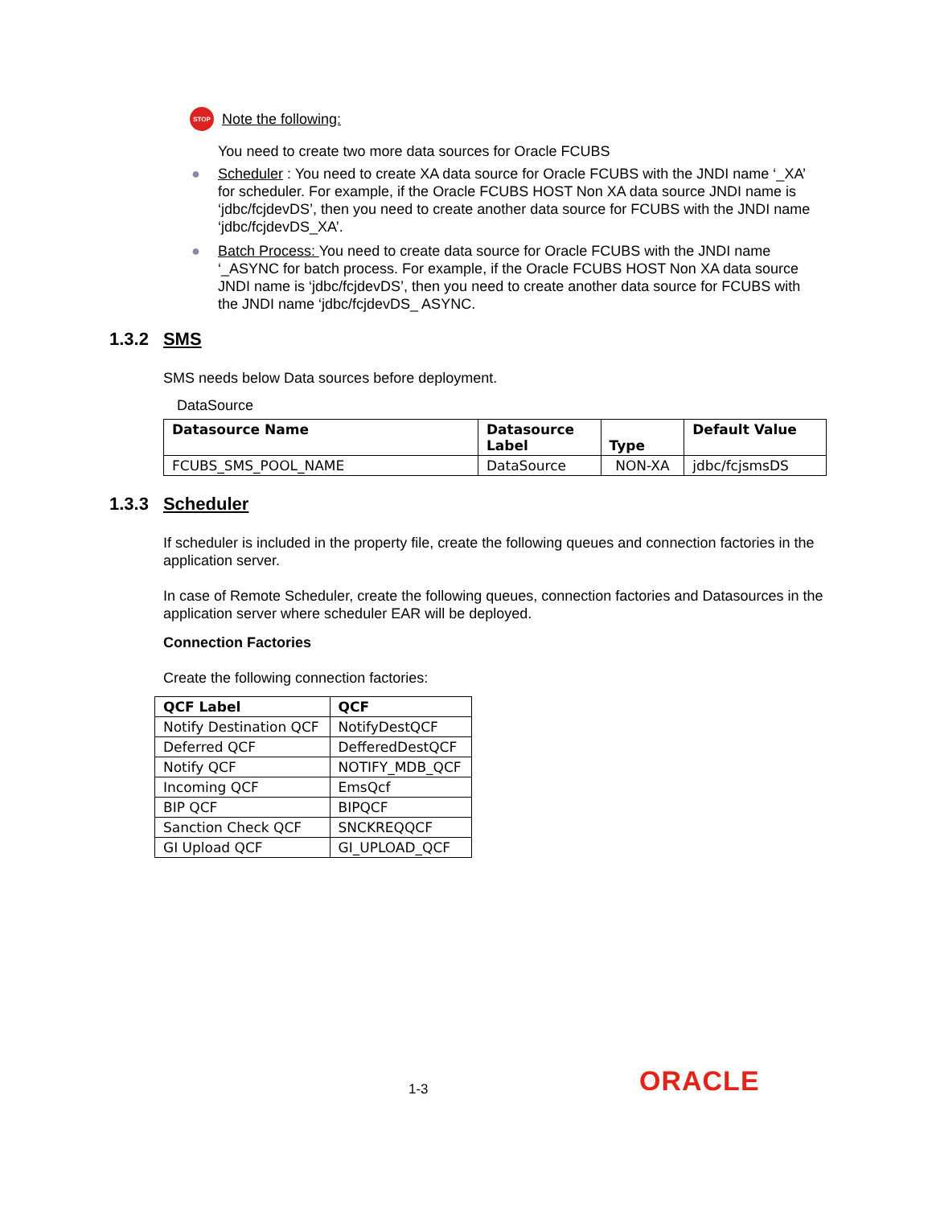STOP
Note the following:
You need to create two more data sources for Oracle FCUBS
● Scheduler : You need to create XA data source for Oracle FCUBS with the JNDI name ‘_XA’ for scheduler. For example, if the Oracle FCUBS HOST Non XA data source JNDI name is ‘jdbc/fcjdevDS’, then you need to create another data source for FCUBS with the JNDI name ‘jdbc/fcjdevDS_XA’.
● Batch Process: You need to create data source for Oracle FCUBS with the JNDI name ‘_ASYNC for batch process. For example, if the Oracle FCUBS HOST Non XA data source JNDI name is ‘jdbc/fcjdevDS’, then you need to create another data source for FCUBS with the JNDI name ‘jdbc/fcjdevDS_ ASYNC.
1.3.2 SMS
SMS needs below Data sources before deployment.
DataSource
| Datasource Name | Datasource Label | Type | Default Value |
| --- | --- | --- | --- |
| FCUBS_SMS_POOL_NAME | DataSource | NON-XA | jdbc/fcjsmsDS |
1.3.3 Scheduler
If scheduler is included in the property file, create the following queues and connection factories in the application server.
In case of Remote Scheduler, create the following queues, connection factories and Datasources in the application server where scheduler EAR will be deployed.
Connection Factories
Create the following connection factories:
| QCF Label | QCF |
| --- | --- |
| Notify Destination QCF | NotifyDestQCF |
| Deferred QCF | DefferedDestQCF |
| Notify QCF | NOTIFY_MDB_QCF |
| Incoming QCF | EmsQcf |
| BIP QCF | BIPQCF |
| Sanction Check QCF | SNCKREQQCF |
| GI Upload QCF | GI_UPLOAD_QCF |
1-3 ORACLE